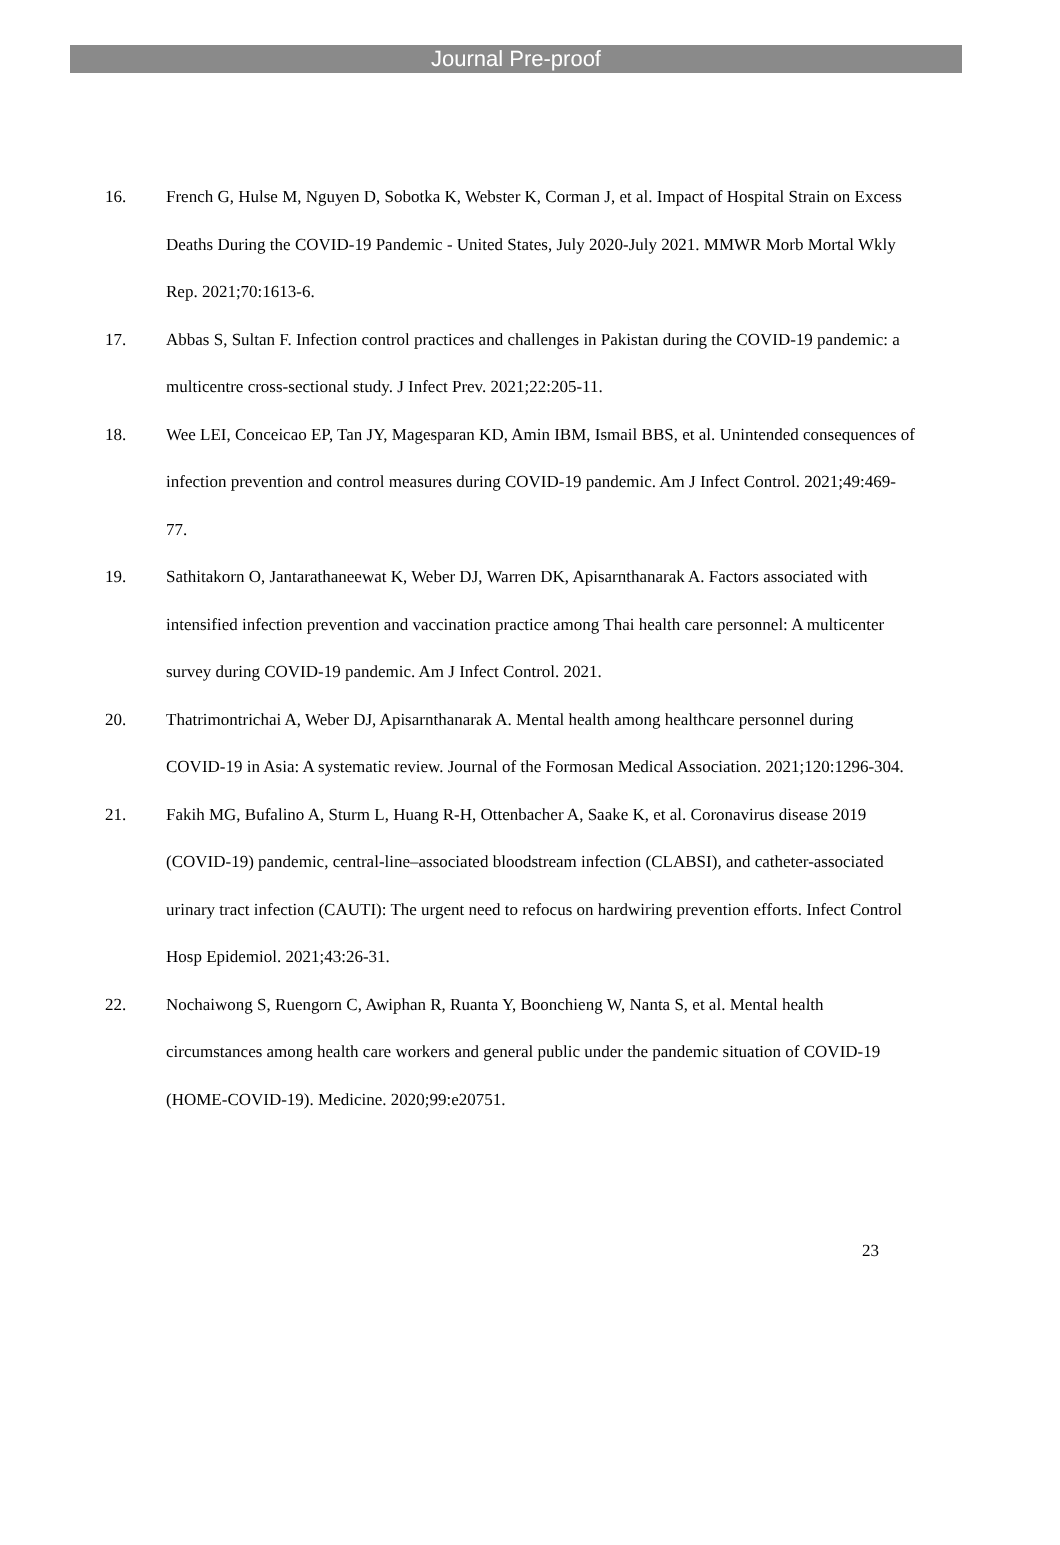Journal Pre-proof
16. French G, Hulse M, Nguyen D, Sobotka K, Webster K, Corman J, et al. Impact of Hospital Strain on Excess Deaths During the COVID-19 Pandemic - United States, July 2020-July 2021. MMWR Morb Mortal Wkly Rep. 2021;70:1613-6.
17. Abbas S, Sultan F. Infection control practices and challenges in Pakistan during the COVID-19 pandemic: a multicentre cross-sectional study. J Infect Prev. 2021;22:205-11.
18. Wee LEI, Conceicao EP, Tan JY, Magesparan KD, Amin IBM, Ismail BBS, et al. Unintended consequences of infection prevention and control measures during COVID-19 pandemic. Am J Infect Control. 2021;49:469-77.
19. Sathitakorn O, Jantarathaneewat K, Weber DJ, Warren DK, Apisarnthanarak A. Factors associated with intensified infection prevention and vaccination practice among Thai health care personnel: A multicenter survey during COVID-19 pandemic. Am J Infect Control. 2021.
20. Thatrimontrichai A, Weber DJ, Apisarnthanarak A. Mental health among healthcare personnel during COVID-19 in Asia: A systematic review. Journal of the Formosan Medical Association. 2021;120:1296-304.
21. Fakih MG, Bufalino A, Sturm L, Huang R-H, Ottenbacher A, Saake K, et al. Coronavirus disease 2019 (COVID-19) pandemic, central-line–associated bloodstream infection (CLABSI), and catheter-associated urinary tract infection (CAUTI): The urgent need to refocus on hardwiring prevention efforts. Infect Control Hosp Epidemiol. 2021;43:26-31.
22. Nochaiwong S, Ruengorn C, Awiphan R, Ruanta Y, Boonchieng W, Nanta S, et al. Mental health circumstances among health care workers and general public under the pandemic situation of COVID-19 (HOME-COVID-19). Medicine. 2020;99:e20751.
23